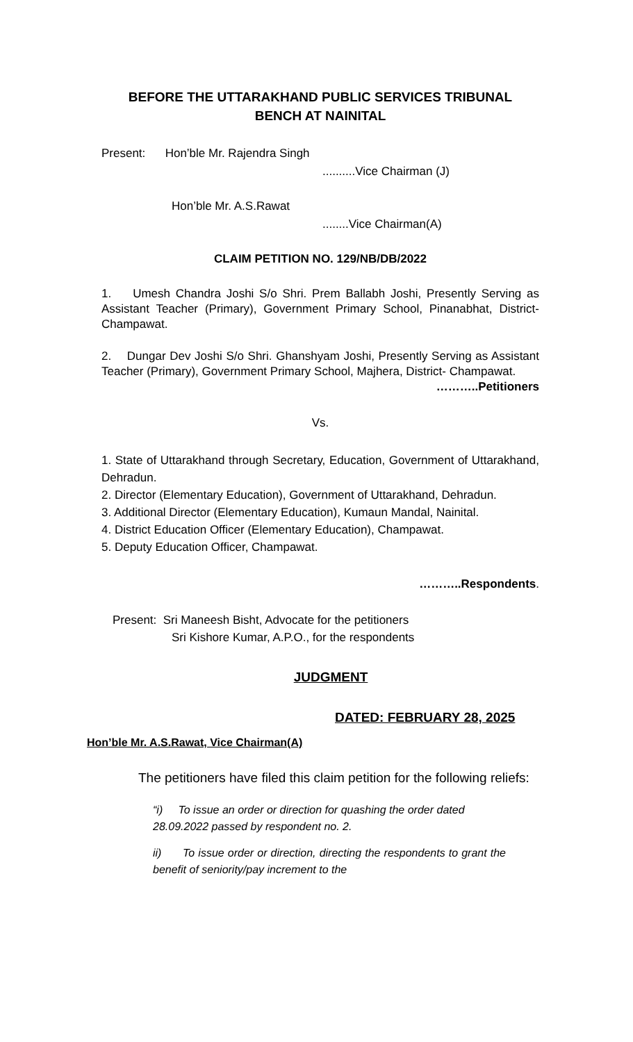BEFORE THE UTTARAKHAND PUBLIC SERVICES TRIBUNAL
BENCH AT NAINITAL
Present: Hon’ble Mr. Rajendra Singh
..........Vice Chairman (J)
Hon’ble Mr. A.S.Rawat
........Vice Chairman(A)
CLAIM PETITION NO. 129/NB/DB/2022
1. Umesh Chandra Joshi S/o Shri. Prem Ballabh Joshi, Presently Serving as Assistant Teacher (Primary), Government Primary School, Pinanabhat, District- Champawat.
2. Dungar Dev Joshi S/o Shri. Ghanshyam Joshi, Presently Serving as Assistant Teacher (Primary), Government Primary School, Majhera, District- Champawat.
………..Petitioners
Vs.
1. State of Uttarakhand through Secretary, Education, Government of Uttarakhand, Dehradun.
2. Director (Elementary Education), Government of Uttarakhand, Dehradun.
3. Additional Director (Elementary Education), Kumaun Mandal, Nainital.
4. District Education Officer (Elementary Education), Champawat.
5. Deputy Education Officer, Champawat.
………..Respondents.
Present: Sri Maneesh Bisht, Advocate for the petitioners
Sri Kishore Kumar, A.P.O., for the respondents
JUDGMENT
DATED: FEBRUARY 28, 2025
Hon’ble Mr. A.S.Rawat, Vice Chairman(A)
The petitioners have filed this claim petition for the following reliefs:
“i) To issue an order or direction for quashing the order dated 28.09.2022 passed by respondent no. 2.
ii) To issue order or direction, directing the respondents to grant the benefit of seniority/pay increment to the